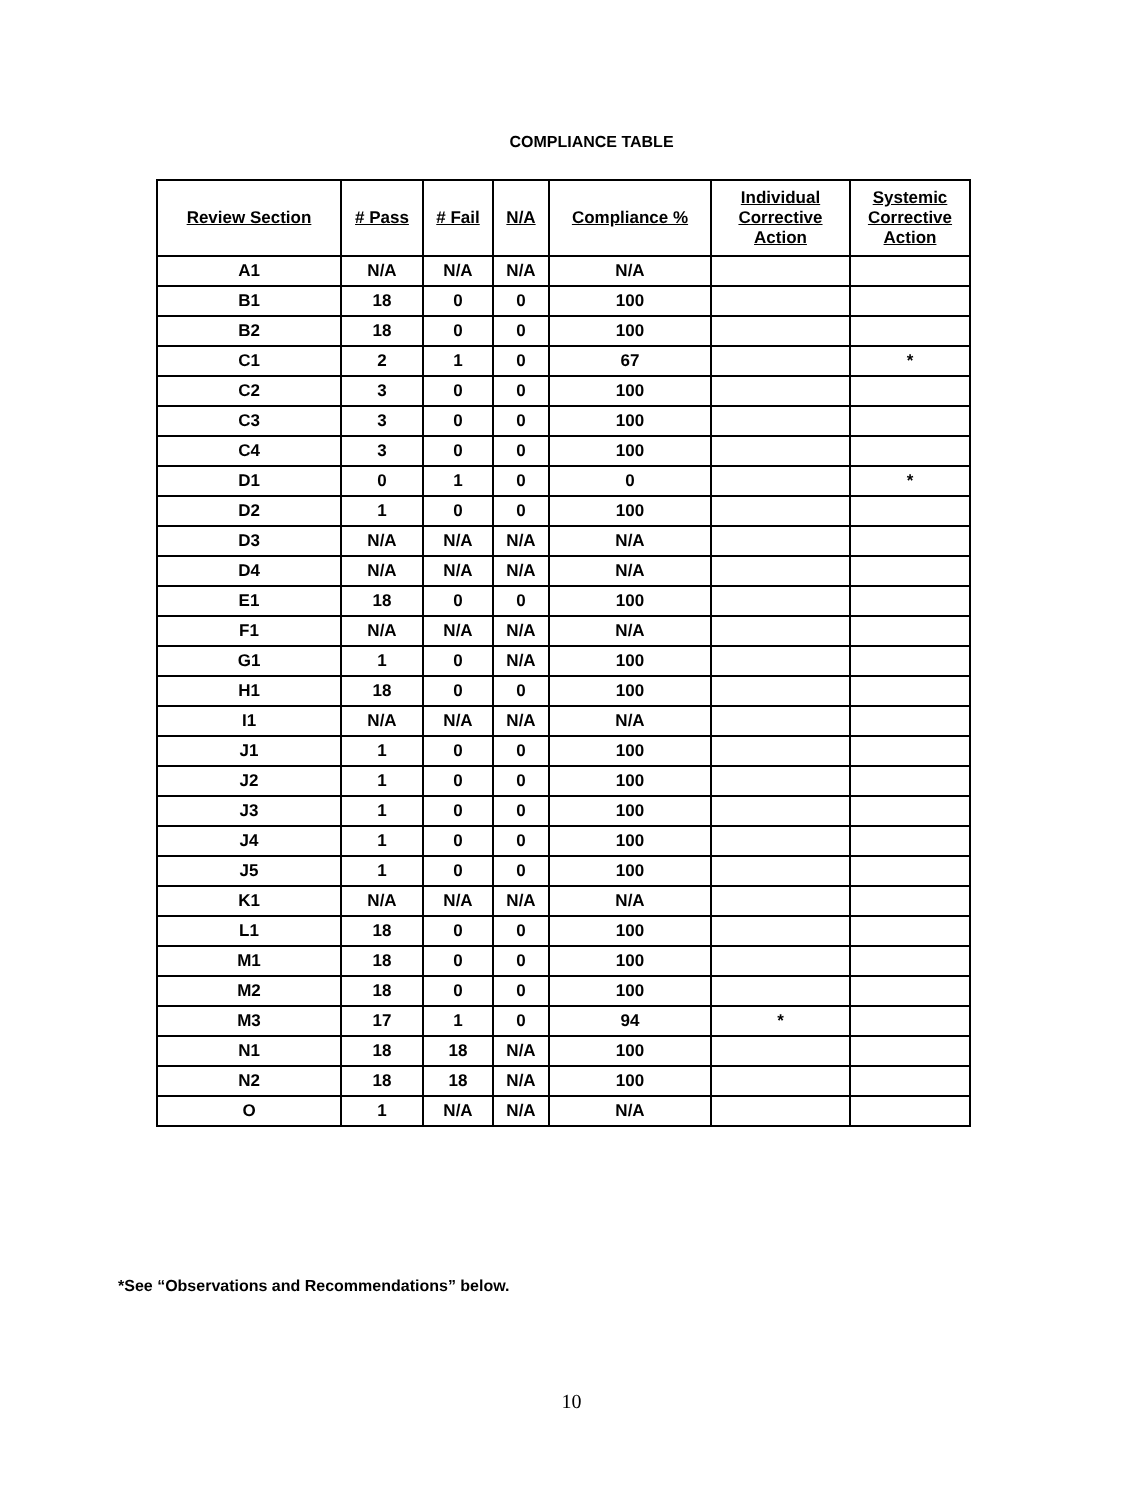COMPLIANCE TABLE
| Review Section | # Pass | # Fail | N/A | Compliance % | Individual Corrective Action | Systemic Corrective Action |
| --- | --- | --- | --- | --- | --- | --- |
| A1 | N/A | N/A | N/A | N/A | | |
| B1 | 18 | 0 | 0 | 100 | | |
| B2 | 18 | 0 | 0 | 100 | | |
| C1 | 2 | 1 | 0 | 67 | | * |
| C2 | 3 | 0 | 0 | 100 | | |
| C3 | 3 | 0 | 0 | 100 | | |
| C4 | 3 | 0 | 0 | 100 | | |
| D1 | 0 | 1 | 0 | 0 | | * |
| D2 | 1 | 0 | 0 | 100 | | |
| D3 | N/A | N/A | N/A | N/A | | |
| D4 | N/A | N/A | N/A | N/A | | |
| E1 | 18 | 0 | 0 | 100 | | |
| F1 | N/A | N/A | N/A | N/A | | |
| G1 | 1 | 0 | N/A | 100 | | |
| H1 | 18 | 0 | 0 | 100 | | |
| I1 | N/A | N/A | N/A | N/A | | |
| J1 | 1 | 0 | 0 | 100 | | |
| J2 | 1 | 0 | 0 | 100 | | |
| J3 | 1 | 0 | 0 | 100 | | |
| J4 | 1 | 0 | 0 | 100 | | |
| J5 | 1 | 0 | 0 | 100 | | |
| K1 | N/A | N/A | N/A | N/A | | |
| L1 | 18 | 0 | 0 | 100 | | |
| M1 | 18 | 0 | 0 | 100 | | |
| M2 | 18 | 0 | 0 | 100 | | |
| M3 | 17 | 1 | 0 | 94 | * | |
| N1 | 18 | 18 | N/A | 100 | | |
| N2 | 18 | 18 | N/A | 100 | | |
| O | 1 | N/A | N/A | N/A | | |
*See “Observations and Recommendations” below.
10